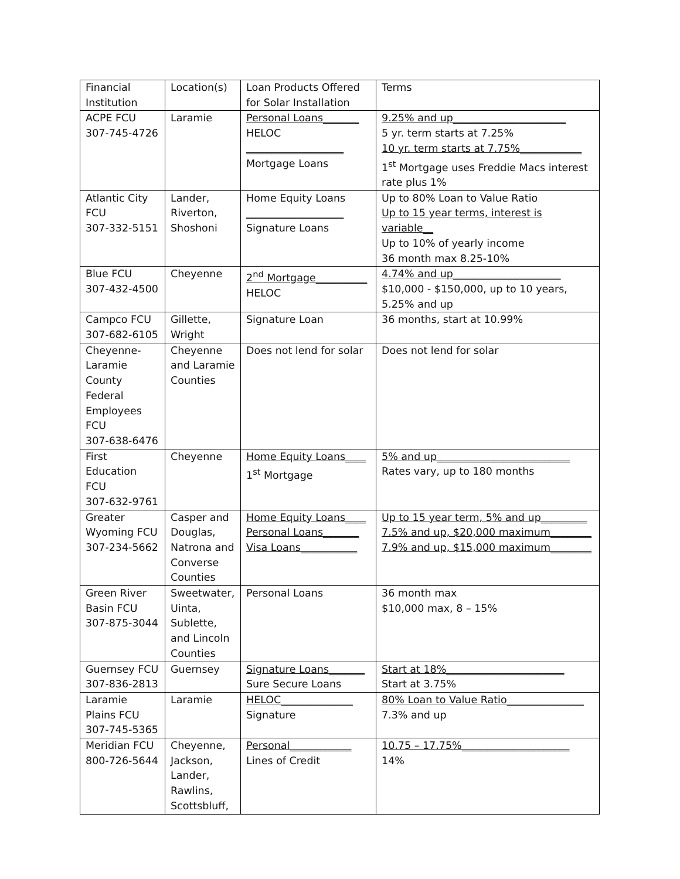| Financial Institution | Location(s) | Loan Products Offered for Solar Installation | Terms |
| ACPE FCU 307-745-4726 | Laramie | Personal Loans_______ HELOC ___________________ Mortgage Loans | 9.25% and up______________________ 5 yr. term starts at 7.25% 10 yr. term starts at 7.75%____________ 1<sup>st</sup> Mortgage uses Freddie Macs interest rate plus 1% |
| Atlantic City FCU 307-332-5151 | Lander, Riverton, Shoshoni | Home Equity Loans ___________________ Signature Loans | Up to 80% Loan to Value Ratio Up to 15 year terms, interest is variable__ Up to 10% of yearly income 36 month max 8.25-10% |
| Blue FCU 307-432-4500 | Cheyenne | 2<sup>nd</sup> Mortgage__________ HELOC | 4.74% and up_____________________ $10,000 - $150,000, up to 10 years, 5.25% and up |
| Campco FCU 307-682-6105 | Gillette, Wright | Signature Loan | 36 months, start at 10.99% |
| Cheyenne-Laramie County Federal Employees FCU 307-638-6476 | Cheyenne and Laramie Counties | Does not lend for solar | Does not lend for solar |
| First Education FCU 307-632-9761 | Cheyenne | Home Equity Loans____ 1<sup>st</sup> Mortgage | 5% and up__________________________ Rates vary, up to 180 months |
| Greater Wyoming FCU 307-234-5662 | Casper and Douglas, Natrona and Converse Counties | Home Equity Loans____ Personal Loans_______ Visa Loans___________ | Up to 15 year term, 5% and up_________ 7.5% and up, $20,000 maximum________ 7.9% and up, $15,000 maximum________ |
| Green River Basin FCU 307-875-3044 | Sweetwater, Uinta, Sublette, and Lincoln Counties | Personal Loans | 36 month max $10,000 max, 8 – 15% |
| Guernsey FCU 307-836-2813 | Guernsey | Signature Loans_______ Sure Secure Loans | Start at 18%_______________________ Start at 3.75% |
| Laramie Plains FCU 307-745-5365 | Laramie | HELOC______________ Signature | 80% Loan to Value Ratio_______________ 7.3% and up |
| Meridian FCU 800-726-5644 | Cheyenne, Jackson, Lander, Rawlins, Scottsbluff, | Personal____________ Lines of Credit | 10.75 – 17.75%_____________________ 14% |